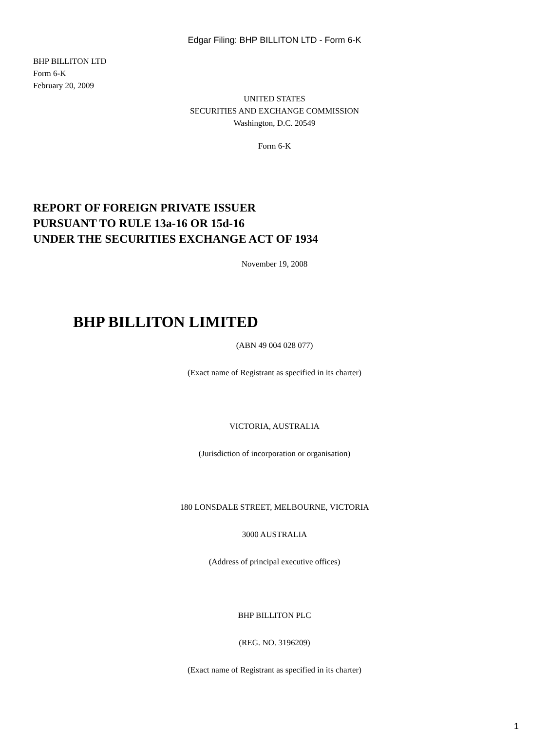Edgar Filing: BHP BILLITON LTD - Form 6-K
BHP BILLITON LTD
Form 6-K
February 20, 2009
UNITED STATES
SECURITIES AND EXCHANGE COMMISSION
Washington, D.C. 20549
Form 6-K
REPORT OF FOREIGN PRIVATE ISSUER
PURSUANT TO RULE 13a-16 OR 15d-16
UNDER THE SECURITIES EXCHANGE ACT OF 1934
November 19, 2008
BHP BILLITON LIMITED
(ABN 49 004 028 077)
(Exact name of Registrant as specified in its charter)
VICTORIA, AUSTRALIA
(Jurisdiction of incorporation or organisation)
180 LONSDALE STREET, MELBOURNE, VICTORIA
3000 AUSTRALIA
(Address of principal executive offices)
BHP BILLITON PLC
(REG. NO. 3196209)
(Exact name of Registrant as specified in its charter)
1